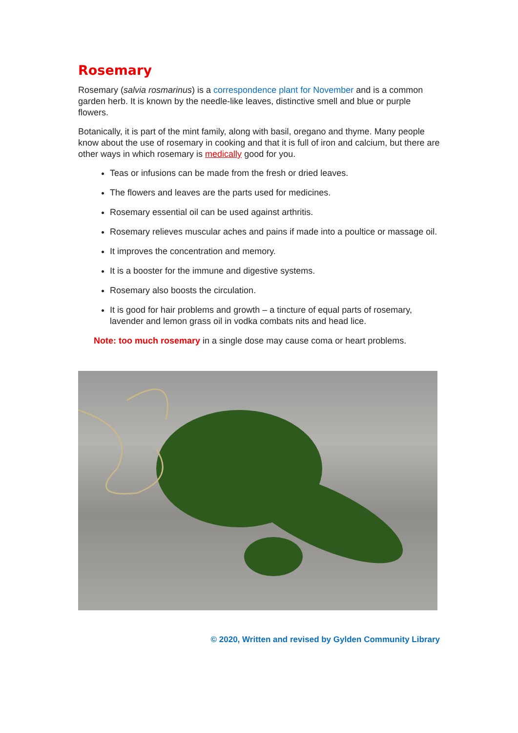Rosemary
Rosemary (salvia rosmarinus) is a correspondence plant for November and is a common garden herb. It is known by the needle-like leaves, distinctive smell and blue or purple flowers.
Botanically, it is part of the mint family, along with basil, oregano and thyme. Many people know about the use of rosemary in cooking and that it is full of iron and calcium, but there are other ways in which rosemary is medically good for you.
Teas or infusions can be made from the fresh or dried leaves.
The flowers and leaves are the parts used for medicines.
Rosemary essential oil can be used against arthritis.
Rosemary relieves muscular aches and pains if made into a poultice or massage oil.
It improves the concentration and memory.
It is a booster for the immune and digestive systems.
Rosemary also boosts the circulation.
It is good for hair problems and growth – a tincture of equal parts of rosemary, lavender and lemon grass oil in vodka combats nits and head lice.
Note: too much rosemary in a single dose may cause coma or heart problems.
© 2020, Written and revised by Gylden Community Library